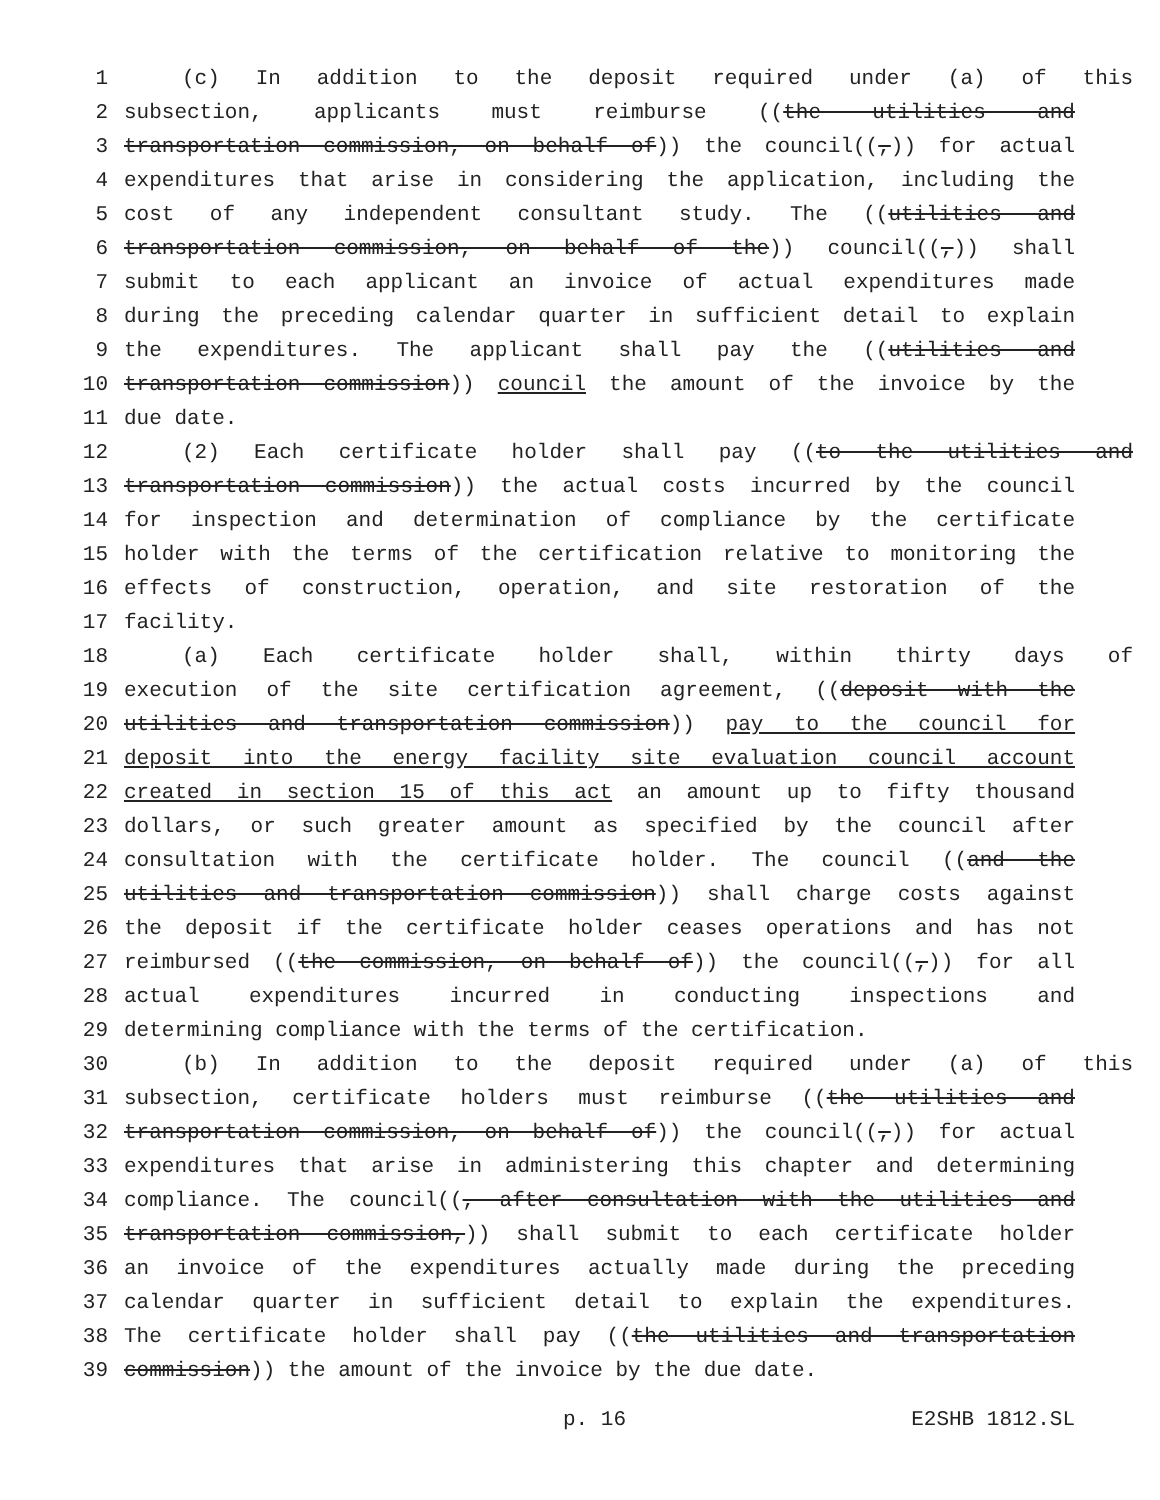1 (c) In addition to the deposit required under (a) of this
2 subsection, applicants must reimburse ((the utilities and
3 transportation commission, on behalf of)) the council((,)) for actual
4 expenditures that arise in considering the application, including the
5 cost of any independent consultant study. The ((utilities and
6 transportation commission, on behalf of the)) council((,)) shall
7 submit to each applicant an invoice of actual expenditures made
8 during the preceding calendar quarter in sufficient detail to explain
9 the expenditures. The applicant shall pay the ((utilities and
10 transportation commission)) council the amount of the invoice by the
11 due date.
12 (2) Each certificate holder shall pay ((to the utilities and
13 transportation commission)) the actual costs incurred by the council
14 for inspection and determination of compliance by the certificate
15 holder with the terms of the certification relative to monitoring the
16 effects of construction, operation, and site restoration of the
17 facility.
18 (a) Each certificate holder shall, within thirty days of
19 execution of the site certification agreement, ((deposit with the
20 utilities and transportation commission)) pay to the council for
21 deposit into the energy facility site evaluation council account
22 created in section 15 of this act an amount up to fifty thousand
23 dollars, or such greater amount as specified by the council after
24 consultation with the certificate holder. The council ((and the
25 utilities and transportation commission)) shall charge costs against
26 the deposit if the certificate holder ceases operations and has not
27 reimbursed ((the commission, on behalf of)) the council((,)) for all
28 actual expenditures incurred in conducting inspections and
29 determining compliance with the terms of the certification.
30 (b) In addition to the deposit required under (a) of this
31 subsection, certificate holders must reimburse ((the utilities and
32 transportation commission, on behalf of)) the council((,)) for actual
33 expenditures that arise in administering this chapter and determining
34 compliance. The council((, after consultation with the utilities and
35 transportation commission,)) shall submit to each certificate holder
36 an invoice of the expenditures actually made during the preceding
37 calendar quarter in sufficient detail to explain the expenditures.
38 The certificate holder shall pay ((the utilities and transportation
39 commission)) the amount of the invoice by the due date.
p. 16 E2SHB 1812.SL